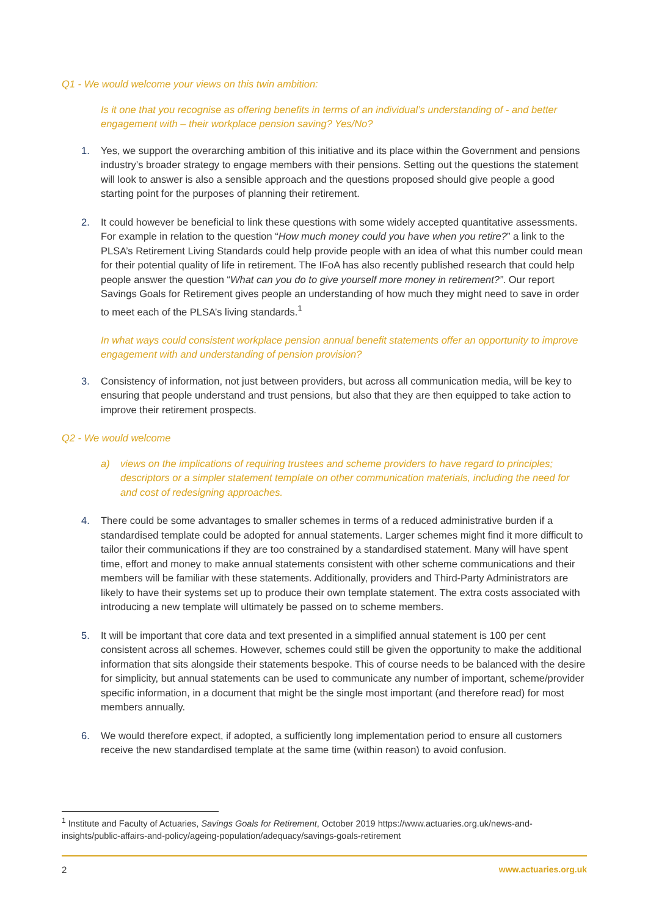Q1 - We would welcome your views on this twin ambition:
Is it one that you recognise as offering benefits in terms of an individual’s understanding of - and better engagement with – their workplace pension saving? Yes/No?
1. Yes, we support the overarching ambition of this initiative and its place within the Government and pensions industry’s broader strategy to engage members with their pensions. Setting out the questions the statement will look to answer is also a sensible approach and the questions proposed should give people a good starting point for the purposes of planning their retirement.
2. It could however be beneficial to link these questions with some widely accepted quantitative assessments. For example in relation to the question “How much money could you have when you retire?” a link to the PLSA’s Retirement Living Standards could help provide people with an idea of what this number could mean for their potential quality of life in retirement. The IFoA has also recently published research that could help people answer the question “What can you do to give yourself more money in retirement?”. Our report Savings Goals for Retirement gives people an understanding of how much they might need to save in order to meet each of the PLSA’s living standards.<sup>1</sup>
In what ways could consistent workplace pension annual benefit statements offer an opportunity to improve engagement with and understanding of pension provision?
3. Consistency of information, not just between providers, but across all communication media, will be key to ensuring that people understand and trust pensions, but also that they are then equipped to take action to improve their retirement prospects.
Q2 - We would welcome
a) views on the implications of requiring trustees and scheme providers to have regard to principles; descriptors or a simpler statement template on other communication materials, including the need for and cost of redesigning approaches.
4. There could be some advantages to smaller schemes in terms of a reduced administrative burden if a standardised template could be adopted for annual statements. Larger schemes might find it more difficult to tailor their communications if they are too constrained by a standardised statement. Many will have spent time, effort and money to make annual statements consistent with other scheme communications and their members will be familiar with these statements. Additionally, providers and Third-Party Administrators are likely to have their systems set up to produce their own template statement. The extra costs associated with introducing a new template will ultimately be passed on to scheme members.
5. It will be important that core data and text presented in a simplified annual statement is 100 per cent consistent across all schemes. However, schemes could still be given the opportunity to make the additional information that sits alongside their statements bespoke. This of course needs to be balanced with the desire for simplicity, but annual statements can be used to communicate any number of important, scheme/provider specific information, in a document that might be the single most important (and therefore read) for most members annually.
6. We would therefore expect, if adopted, a sufficiently long implementation period to ensure all customers receive the new standardised template at the same time (within reason) to avoid confusion.
<sup>1</sup> Institute and Faculty of Actuaries, Savings Goals for Retirement, October 2019 https://www.actuaries.org.uk/news-and-insights/public-affairs-and-policy/ageing-population/adequacy/savings-goals-retirement
2 www.actuaries.org.uk